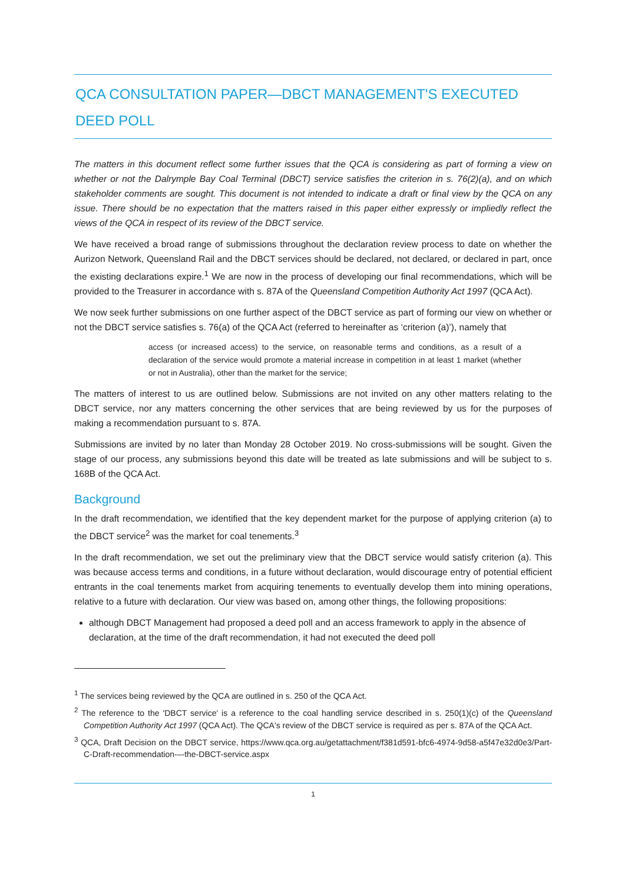QCA CONSULTATION PAPER—DBCT MANAGEMENT'S EXECUTED DEED POLL
The matters in this document reflect some further issues that the QCA is considering as part of forming a view on whether or not the Dalrymple Bay Coal Terminal (DBCT) service satisfies the criterion in s. 76(2)(a), and on which stakeholder comments are sought. This document is not intended to indicate a draft or final view by the QCA on any issue. There should be no expectation that the matters raised in this paper either expressly or impliedly reflect the views of the QCA in respect of its review of the DBCT service.
We have received a broad range of submissions throughout the declaration review process to date on whether the Aurizon Network, Queensland Rail and the DBCT services should be declared, not declared, or declared in part, once the existing declarations expire.<sup>1</sup> We are now in the process of developing our final recommendations, which will be provided to the Treasurer in accordance with s. 87A of the Queensland Competition Authority Act 1997 (QCA Act).
We now seek further submissions on one further aspect of the DBCT service as part of forming our view on whether or not the DBCT service satisfies s. 76(a) of the QCA Act (referred to hereinafter as ‘criterion (a)’), namely that
access (or increased access) to the service, on reasonable terms and conditions, as a result of a declaration of the service would promote a material increase in competition in at least 1 market (whether or not in Australia), other than the market for the service;
The matters of interest to us are outlined below. Submissions are not invited on any other matters relating to the DBCT service, nor any matters concerning the other services that are being reviewed by us for the purposes of making a recommendation pursuant to s. 87A.
Submissions are invited by no later than Monday 28 October 2019. No cross-submissions will be sought. Given the stage of our process, any submissions beyond this date will be treated as late submissions and will be subject to s. 168B of the QCA Act.
Background
In the draft recommendation, we identified that the key dependent market for the purpose of applying criterion (a) to the DBCT service<sup>2</sup> was the market for coal tenements.<sup>3</sup>
In the draft recommendation, we set out the preliminary view that the DBCT service would satisfy criterion (a). This was because access terms and conditions, in a future without declaration, would discourage entry of potential efficient entrants in the coal tenements market from acquiring tenements to eventually develop them into mining operations, relative to a future with declaration. Our view was based on, among other things, the following propositions:
although DBCT Management had proposed a deed poll and an access framework to apply in the absence of declaration, at the time of the draft recommendation, it had not executed the deed poll
<sup>1</sup> The services being reviewed by the QCA are outlined in s. 250 of the QCA Act.
<sup>2</sup> The reference to the 'DBCT service' is a reference to the coal handling service described in s. 250(1)(c) of the Queensland Competition Authority Act 1997 (QCA Act). The QCA's review of the DBCT service is required as per s. 87A of the QCA Act.
<sup>3</sup> QCA, Draft Decision on the DBCT service, https://www.qca.org.au/getattachment/f381d591-bfc6-4974-9d58-a5f47e32d0e3/Part-C-Draft-recommendation-–-the-DBCT-service.aspx
1